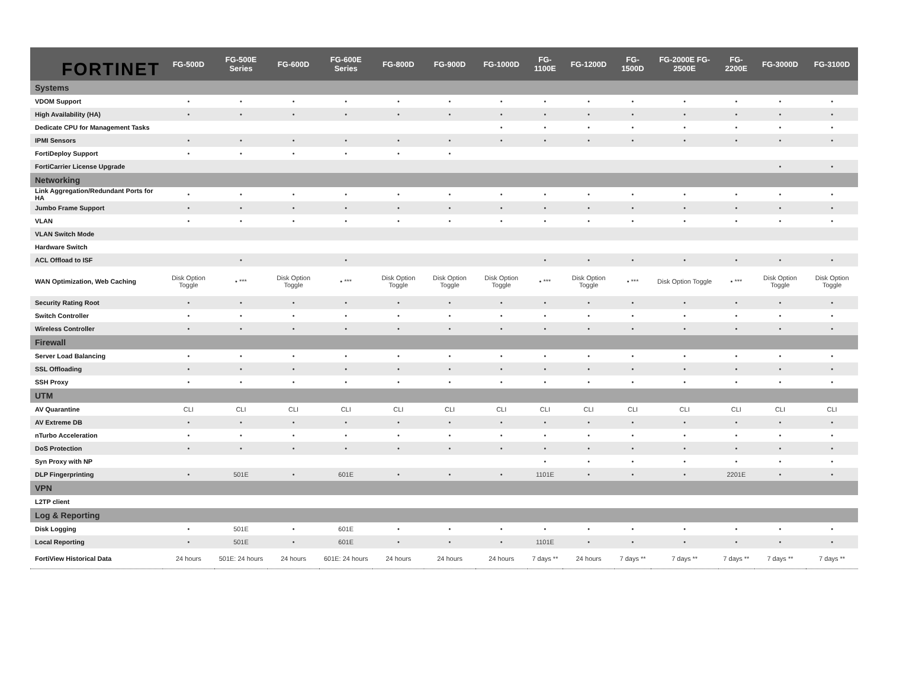FORTINET
| | FG-500D | FG-500E Series | FG-600D | FG-600E Series | FG-800D | FG-900D | FG-1000D | FG-1100E | FG-1200D | FG-1500D | FG-2000E FG-2500E | FG-2200E | FG-3000D | FG-3100D |
| --- | --- | --- | --- | --- | --- | --- | --- | --- | --- | --- | --- | --- | --- | --- |
| Systems | | | | | | | | | | | | | | |
| VDOM Support | • | • | • | • | • | • | • | • | • | • | • | • | • | • |
| High Availability (HA) | • | • | • | • | • | • | • | • | • | • | • | • | • | • |
| Dedicate CPU for Management Tasks | | | | | | | • | • | • | • | • | • | • | • |
| IPMI Sensors | • | • | • | • | • | • | • | • | • | • | • | • | • | • |
| FortiDeploy Support | • | • | • | • | • | • | | | | | | | | |
| FortiCarrier License Upgrade | | | | | | | | | | | | | • | • |
| Networking | | | | | | | | | | | | | | |
| Link Aggregation/Redundant Ports for HA | • | • | • | • | • | • | • | • | • | • | • | • | • | • |
| Jumbo Frame Support | • | • | • | • | • | • | • | • | • | • | • | • | • | • |
| VLAN | • | • | • | • | • | • | • | • | • | • | • | • | • | • |
| VLAN Switch Mode | | | | | | | | | | | | | | |
| Hardware Switch | | | | | | | | | | | | | | |
| ACL Offload to ISF | | • | | • | | | | • | • | • | • | • | • | • |
| WAN Optimization, Web Caching | Disk Option Toggle | • *** | Disk Option Toggle | • *** | Disk Option Toggle | Disk Option Toggle | Disk Option Toggle | • *** | Disk Option Toggle | • *** | Disk Option Toggle | • *** | Disk Option Toggle | Disk Option Toggle |
| Security Rating Root | • | • | • | • | • | • | • | • | • | • | • | • | • | • |
| Switch Controller | • | • | • | • | • | • | • | • | • | • | • | • | • | • |
| Wireless Controller | • | • | • | • | • | • | • | • | • | • | • | • | • | • |
| Firewall | | | | | | | | | | | | | | |
| Server Load Balancing | • | • | • | • | • | • | • | • | • | • | • | • | • | • |
| SSL Offloading | • | • | • | • | • | • | • | • | • | • | • | • | • | • |
| SSH Proxy | • | • | • | • | • | • | • | • | • | • | • | • | • | • |
| UTM | | | | | | | | | | | | | | |
| AV Quarantine | CLI | CLI | CLI | CLI | CLI | CLI | CLI | CLI | CLI | CLI | CLI | CLI | CLI | CLI |
| AV Extreme DB | • | • | • | • | • | • | • | • | • | • | • | • | • | • |
| nTurbo Acceleration | • | • | • | • | • | • | • | • | • | • | • | • | • | • |
| DoS Protection | • | • | • | • | • | • | • | • | • | • | • | • | • | • |
| Syn Proxy with NP | | | | | | | | • | • | • | • | • | • | • |
| DLP Fingerprinting | • | 501E | • | 601E | • | • | • | 1101E | • | • | • | 2201E | • | • |
| VPN | | | | | | | | | | | | | | |
| L2TP client | | | | | | | | | | | | | | |
| Log & Reporting | | | | | | | | | | | | | | |
| Disk Logging | • | 501E | • | 601E | • | • | • | • | • | • | • | • | • | • |
| Local Reporting | • | 501E | • | 601E | • | • | • | 1101E | • | • | • | • | • | • |
| FortiView Historical Data | 24 hours | 501E: 24 hours | 24 hours | 601E: 24 hours | 24 hours | 24 hours | 24 hours | 7 days ** | 24 hours | 7 days ** | 7 days ** | 7 days ** | 7 days ** | 7 days ** |